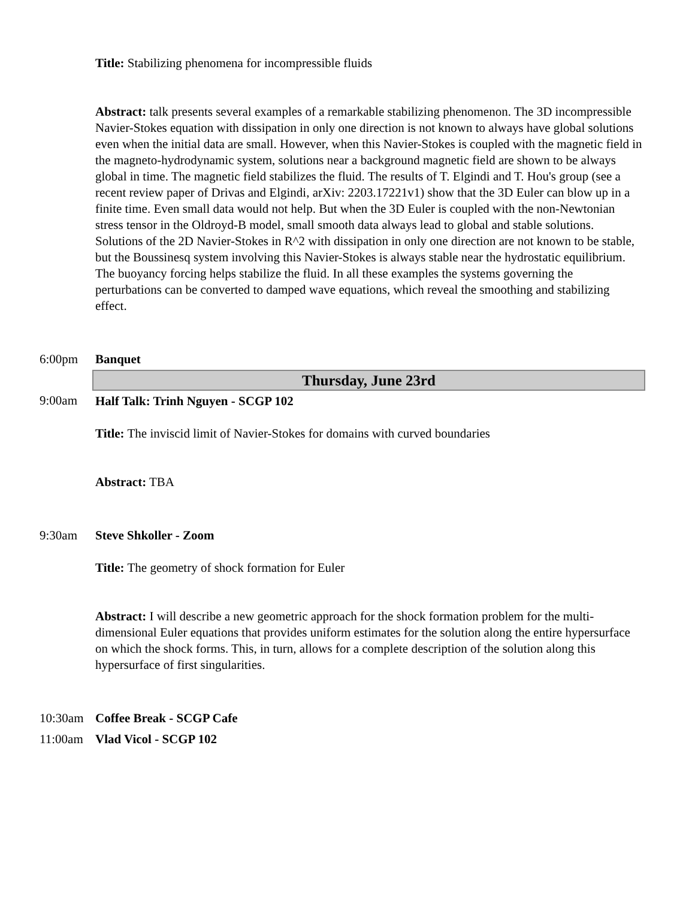| | Title: Stabilizing phenomena for incompressible fluids Abstract: talk presents several examples of a remarkable stabilizing phenomenon. The 3D incompressible Navier-Stokes equation with dissipation in only one direction is not known to always have global solutions even when the initial data are small. However, when this Navier-Stokes is coupled with the magnetic field in the magneto-hydrodynamic system, solutions near a background magnetic field are shown to be always global in time. The magnetic field stabilizes the fluid. The results of T. Elgindi and T. Hou's group (see a recent review paper of Drivas and Elgindi, arXiv: 2203.17221v1) show that the 3D Euler can blow up in a finite time. Even small data would not help. But when the 3D Euler is coupled with the non-Newtonian stress tensor in the Oldroyd-B model, small smooth data always lead to global and stable solutions. Solutions of the 2D Navier-Stokes in R^2 with dissipation in only one direction are not known to be stable, but the Boussinesq system involving this Navier-Stokes is always stable near the hydrostatic equilibrium. The buoyancy forcing helps stabilize the fluid. In all these examples the systems governing the perturbations can be converted to damped wave equations, which reveal the smoothing and stabilizing effect. |
| 6:00pm | Banquet |
| | Thursday, June 23rd |
| 9:00am | Half Talk: Trinh Nguyen - SCGP 102 Title: The inviscid limit of Navier-Stokes for domains with curved boundaries Abstract: TBA |
| 9:30am | Steve Shkoller - Zoom Title: The geometry of shock formation for Euler Abstract: I will describe a new geometric approach for the shock formation problem for the multi-dimensional Euler equations that provides uniform estimates for the solution along the entire hypersurface on which the shock forms. This, in turn, allows for a complete description of the solution along this hypersurface of first singularities. |
| 10:30am | Coffee Break - SCGP Cafe |
| 11:00am | Vlad Vicol - SCGP 102 |